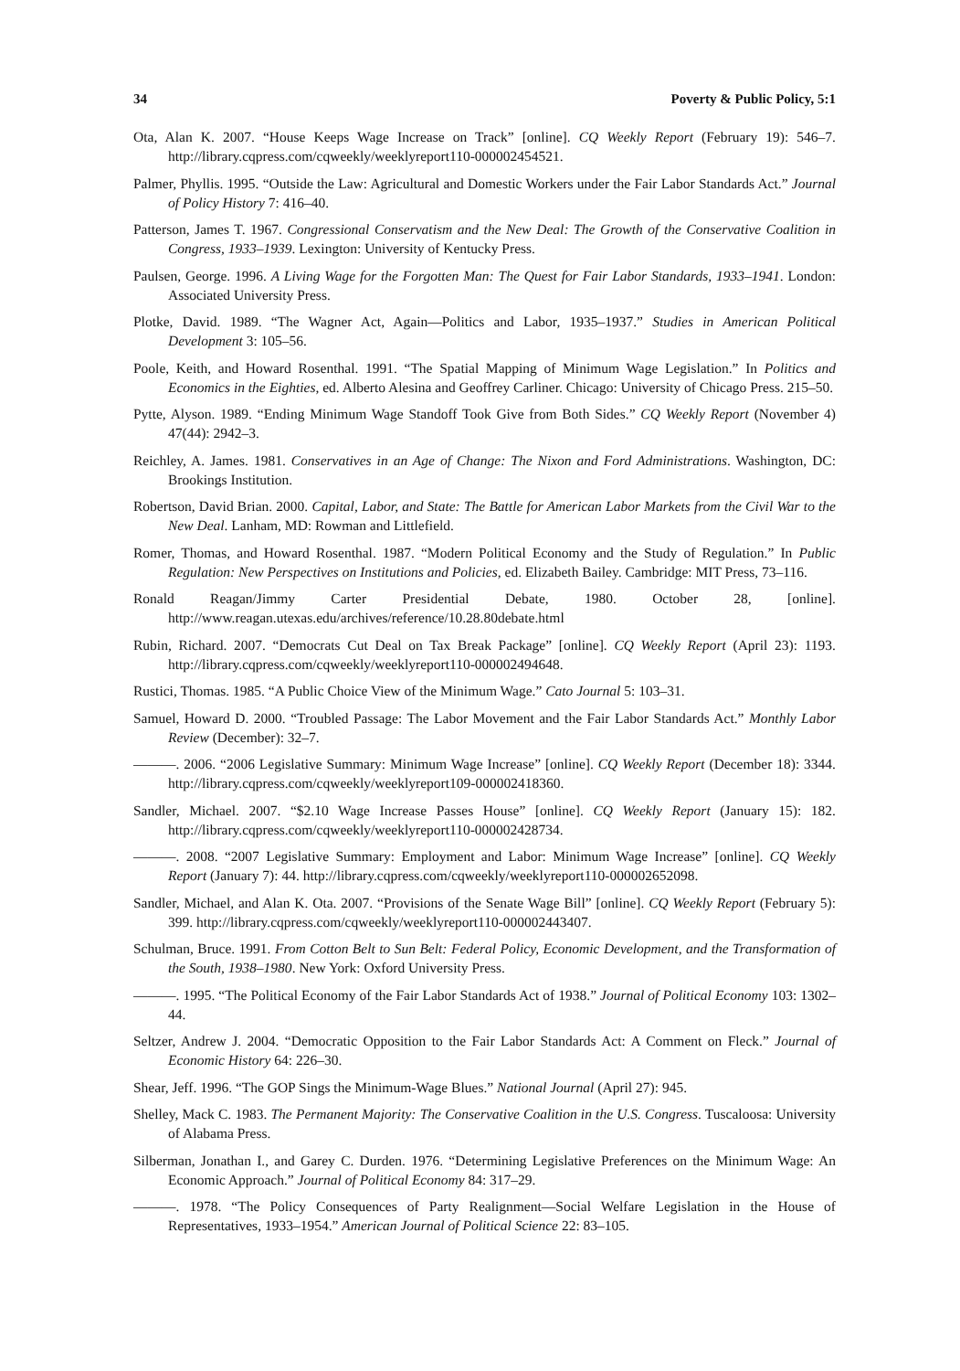34 Poverty & Public Policy, 5:1
Ota, Alan K. 2007. “House Keeps Wage Increase on Track” [online]. CQ Weekly Report (February 19): 546–7. http://library.cqpress.com/cqweekly/weeklyreport110-000002454521.
Palmer, Phyllis. 1995. “Outside the Law: Agricultural and Domestic Workers under the Fair Labor Standards Act.” Journal of Policy History 7: 416–40.
Patterson, James T. 1967. Congressional Conservatism and the New Deal: The Growth of the Conservative Coalition in Congress, 1933–1939. Lexington: University of Kentucky Press.
Paulsen, George. 1996. A Living Wage for the Forgotten Man: The Quest for Fair Labor Standards, 1933–1941. London: Associated University Press.
Plotke, David. 1989. “The Wagner Act, Again—Politics and Labor, 1935–1937.” Studies in American Political Development 3: 105–56.
Poole, Keith, and Howard Rosenthal. 1991. “The Spatial Mapping of Minimum Wage Legislation.” In Politics and Economics in the Eighties, ed. Alberto Alesina and Geoffrey Carliner. Chicago: University of Chicago Press. 215–50.
Pytte, Alyson. 1989. “Ending Minimum Wage Standoff Took Give from Both Sides.” CQ Weekly Report (November 4) 47(44): 2942–3.
Reichley, A. James. 1981. Conservatives in an Age of Change: The Nixon and Ford Administrations. Washington, DC: Brookings Institution.
Robertson, David Brian. 2000. Capital, Labor, and State: The Battle for American Labor Markets from the Civil War to the New Deal. Lanham, MD: Rowman and Littlefield.
Romer, Thomas, and Howard Rosenthal. 1987. “Modern Political Economy and the Study of Regulation.” In Public Regulation: New Perspectives on Institutions and Policies, ed. Elizabeth Bailey. Cambridge: MIT Press, 73–116.
Ronald Reagan/Jimmy Carter Presidential Debate, 1980. October 28, [online]. http://www.reagan.utexas.edu/archives/reference/10.28.80debate.html
Rubin, Richard. 2007. “Democrats Cut Deal on Tax Break Package” [online]. CQ Weekly Report (April 23): 1193. http://library.cqpress.com/cqweekly/weeklyreport110-000002494648.
Rustici, Thomas. 1985. “A Public Choice View of the Minimum Wage.” Cato Journal 5: 103–31.
Samuel, Howard D. 2000. “Troubled Passage: The Labor Movement and the Fair Labor Standards Act.” Monthly Labor Review (December): 32–7.
———. 2006. “2006 Legislative Summary: Minimum Wage Increase” [online]. CQ Weekly Report (December 18): 3344. http://library.cqpress.com/cqweekly/weeklyreport109-000002418360.
Sandler, Michael. 2007. “$2.10 Wage Increase Passes House” [online]. CQ Weekly Report (January 15): 182. http://library.cqpress.com/cqweekly/weeklyreport110-000002428734.
———. 2008. “2007 Legislative Summary: Employment and Labor: Minimum Wage Increase” [online]. CQ Weekly Report (January 7): 44. http://library.cqpress.com/cqweekly/weeklyreport110-000002652098.
Sandler, Michael, and Alan K. Ota. 2007. “Provisions of the Senate Wage Bill” [online]. CQ Weekly Report (February 5): 399. http://library.cqpress.com/cqweekly/weeklyreport110-000002443407.
Schulman, Bruce. 1991. From Cotton Belt to Sun Belt: Federal Policy, Economic Development, and the Transformation of the South, 1938–1980. New York: Oxford University Press.
———. 1995. “The Political Economy of the Fair Labor Standards Act of 1938.” Journal of Political Economy 103: 1302–44.
Seltzer, Andrew J. 2004. “Democratic Opposition to the Fair Labor Standards Act: A Comment on Fleck.” Journal of Economic History 64: 226–30.
Shear, Jeff. 1996. “The GOP Sings the Minimum-Wage Blues.” National Journal (April 27): 945.
Shelley, Mack C. 1983. The Permanent Majority: The Conservative Coalition in the U.S. Congress. Tuscaloosa: University of Alabama Press.
Silberman, Jonathan I., and Garey C. Durden. 1976. “Determining Legislative Preferences on the Minimum Wage: An Economic Approach.” Journal of Political Economy 84: 317–29.
———. 1978. “The Policy Consequences of Party Realignment—Social Welfare Legislation in the House of Representatives, 1933–1954.” American Journal of Political Science 22: 83–105.